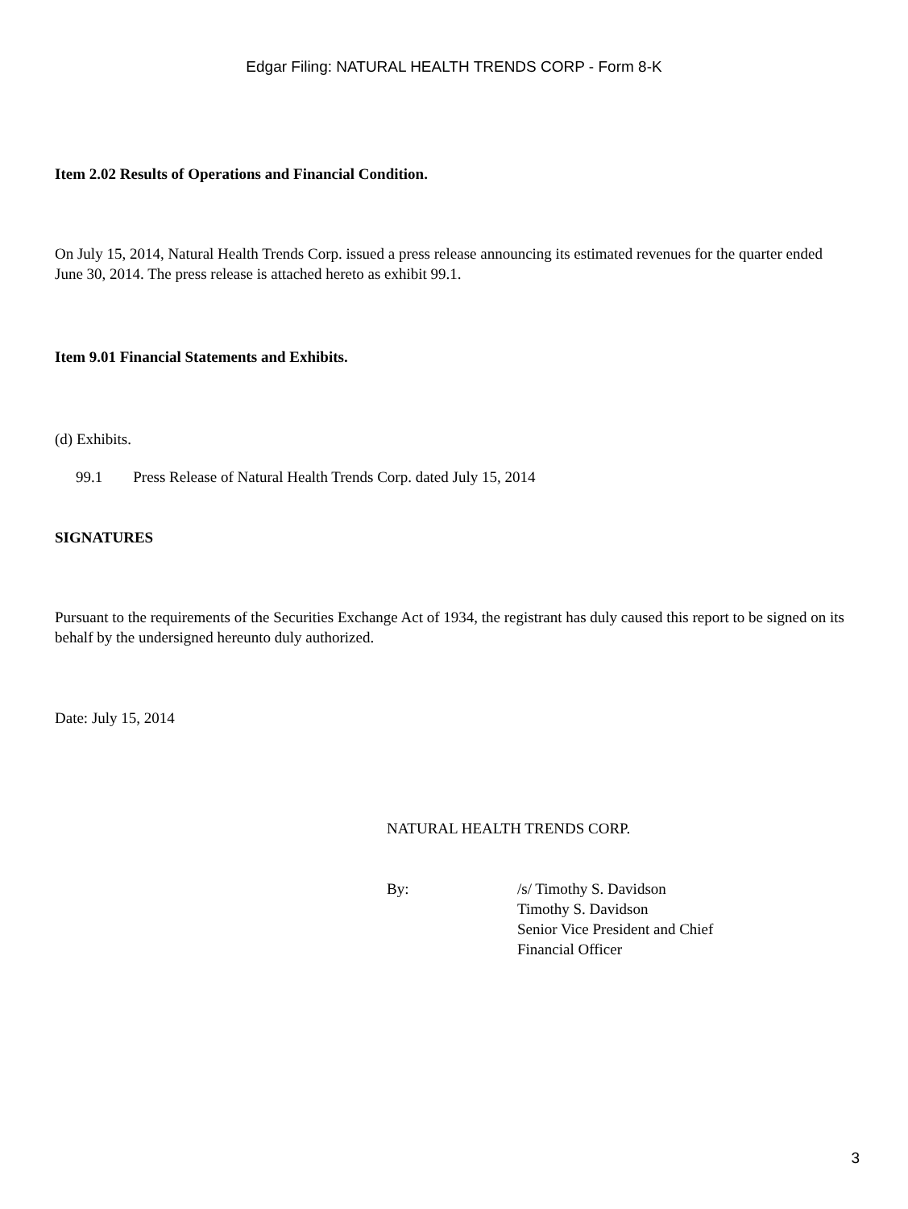Edgar Filing: NATURAL HEALTH TRENDS CORP - Form 8-K
Item 2.02 Results of Operations and Financial Condition.
On July 15, 2014, Natural Health Trends Corp. issued a press release announcing its estimated revenues for the quarter ended June 30, 2014. The press release is attached hereto as exhibit 99.1.
Item 9.01 Financial Statements and Exhibits.
(d) Exhibits.
99.1 Press Release of Natural Health Trends Corp. dated July 15, 2014
SIGNATURES
Pursuant to the requirements of the Securities Exchange Act of 1934, the registrant has duly caused this report to be signed on its behalf by the undersigned hereunto duly authorized.
Date: July 15, 2014
NATURAL HEALTH TRENDS CORP.
| By: | /s/ Timothy S. Davidson Timothy S. Davidson Senior Vice President and Chief Financial Officer |
3